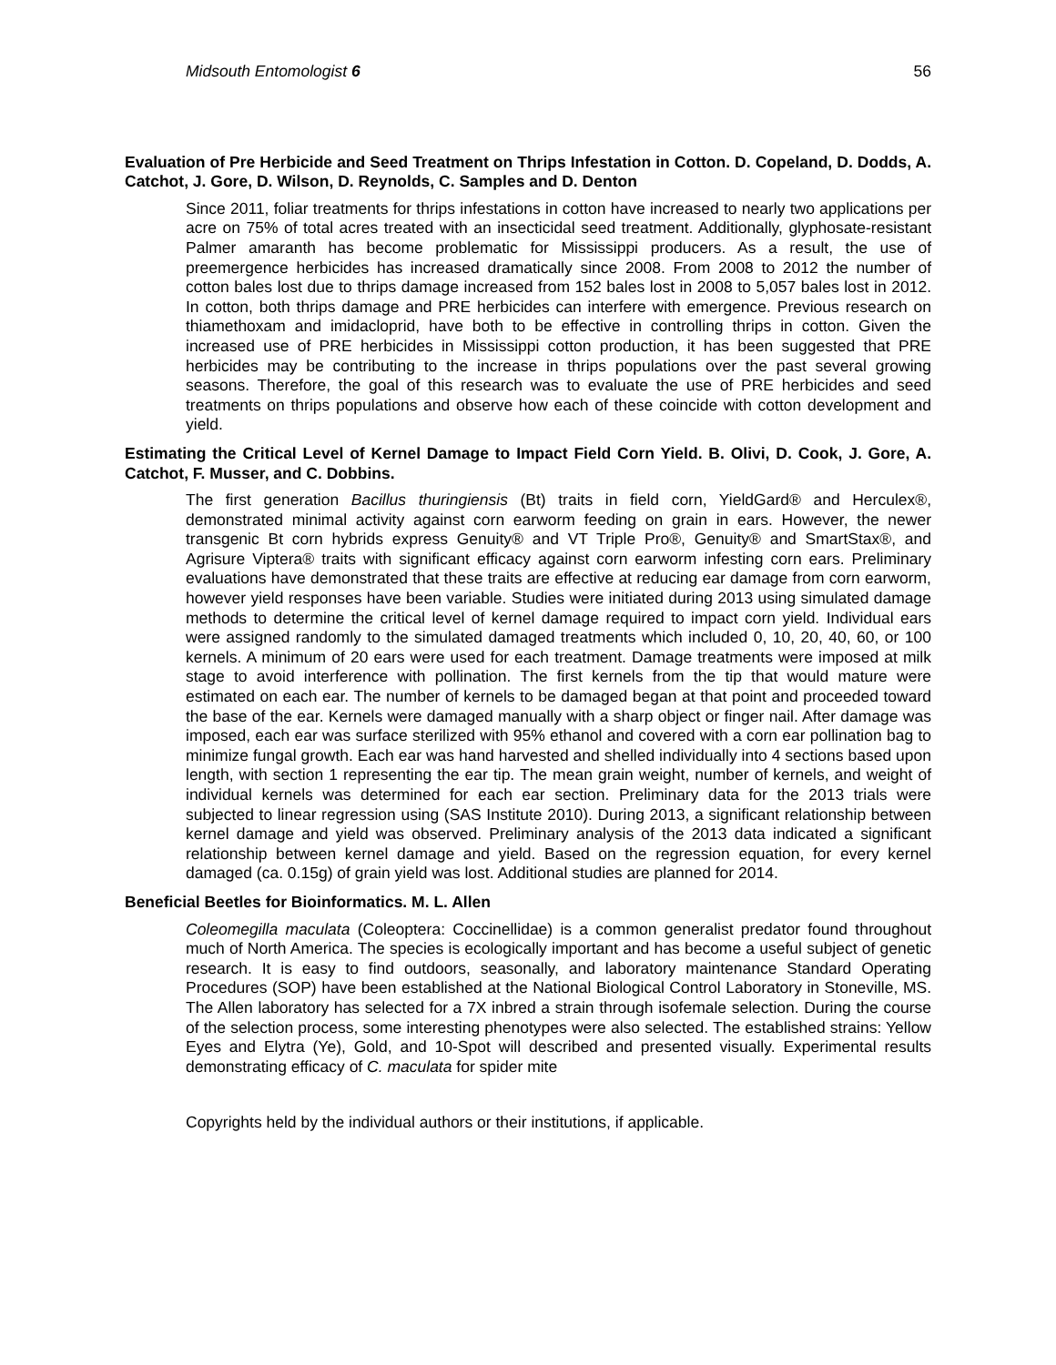Midsouth Entomologist 6 56
Evaluation of Pre Herbicide and Seed Treatment on Thrips Infestation in Cotton. D. Copeland, D. Dodds, A. Catchot, J. Gore, D. Wilson, D. Reynolds, C. Samples and D. Denton
Since 2011, foliar treatments for thrips infestations in cotton have increased to nearly two applications per acre on 75% of total acres treated with an insecticidal seed treatment. Additionally, glyphosate-resistant Palmer amaranth has become problematic for Mississippi producers. As a result, the use of preemergence herbicides has increased dramatically since 2008. From 2008 to 2012 the number of cotton bales lost due to thrips damage increased from 152 bales lost in 2008 to 5,057 bales lost in 2012. In cotton, both thrips damage and PRE herbicides can interfere with emergence. Previous research on thiamethoxam and imidacloprid, have both to be effective in controlling thrips in cotton. Given the increased use of PRE herbicides in Mississippi cotton production, it has been suggested that PRE herbicides may be contributing to the increase in thrips populations over the past several growing seasons. Therefore, the goal of this research was to evaluate the use of PRE herbicides and seed treatments on thrips populations and observe how each of these coincide with cotton development and yield.
Estimating the Critical Level of Kernel Damage to Impact Field Corn Yield. B. Olivi, D. Cook, J. Gore, A. Catchot, F. Musser, and C. Dobbins.
The first generation Bacillus thuringiensis (Bt) traits in field corn, YieldGard® and Herculex®, demonstrated minimal activity against corn earworm feeding on grain in ears. However, the newer transgenic Bt corn hybrids express Genuity® and VT Triple Pro®, Genuity® and SmartStax®, and Agrisure Viptera® traits with significant efficacy against corn earworm infesting corn ears. Preliminary evaluations have demonstrated that these traits are effective at reducing ear damage from corn earworm, however yield responses have been variable. Studies were initiated during 2013 using simulated damage methods to determine the critical level of kernel damage required to impact corn yield. Individual ears were assigned randomly to the simulated damaged treatments which included 0, 10, 20, 40, 60, or 100 kernels. A minimum of 20 ears were used for each treatment. Damage treatments were imposed at milk stage to avoid interference with pollination. The first kernels from the tip that would mature were estimated on each ear. The number of kernels to be damaged began at that point and proceeded toward the base of the ear. Kernels were damaged manually with a sharp object or finger nail. After damage was imposed, each ear was surface sterilized with 95% ethanol and covered with a corn ear pollination bag to minimize fungal growth. Each ear was hand harvested and shelled individually into 4 sections based upon length, with section 1 representing the ear tip. The mean grain weight, number of kernels, and weight of individual kernels was determined for each ear section. Preliminary data for the 2013 trials were subjected to linear regression using (SAS Institute 2010). During 2013, a significant relationship between kernel damage and yield was observed. Preliminary analysis of the 2013 data indicated a significant relationship between kernel damage and yield. Based on the regression equation, for every kernel damaged (ca. 0.15g) of grain yield was lost. Additional studies are planned for 2014.
Beneficial Beetles for Bioinformatics. M. L. Allen
Coleomegilla maculata (Coleoptera: Coccinellidae) is a common generalist predator found throughout much of North America. The species is ecologically important and has become a useful subject of genetic research. It is easy to find outdoors, seasonally, and laboratory maintenance Standard Operating Procedures (SOP) have been established at the National Biological Control Laboratory in Stoneville, MS. The Allen laboratory has selected for a 7X inbred a strain through isofemale selection. During the course of the selection process, some interesting phenotypes were also selected. The established strains: Yellow Eyes and Elytra (Ye), Gold, and 10-Spot will described and presented visually. Experimental results demonstrating efficacy of C. maculata for spider mite
Copyrights held by the individual authors or their institutions, if applicable.